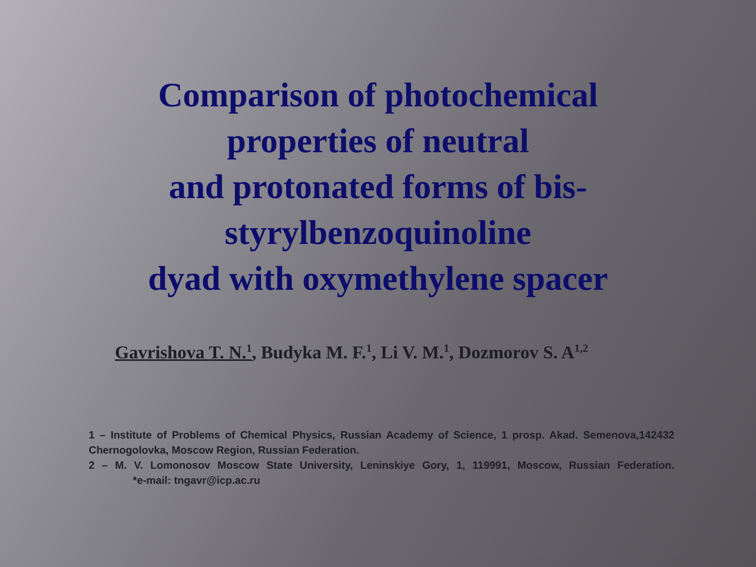Comparison of photochemical
properties of neutral
and protonated forms of bis-
styrylbenzoquinoline
dyad with oxymethylene spacer
Gavrishova T. N.<sup>1</sup>, Budyka M. F.<sup>1</sup>, Li V. M.<sup>1</sup>, Dozmorov S. A<sup>1,2</sup>
1 – Institute of Problems of Chemical Physics, Russian Academy of Science, 1 prosp. Akad. Semenova,142432 Chernogolovka, Moscow Region, Russian Federation.
2 – M. V. Lomonosov Moscow State University, Leninskiye Gory, 1, 119991, Moscow, Russian Federation. *e-mail: tngavr@icp.ac.ru